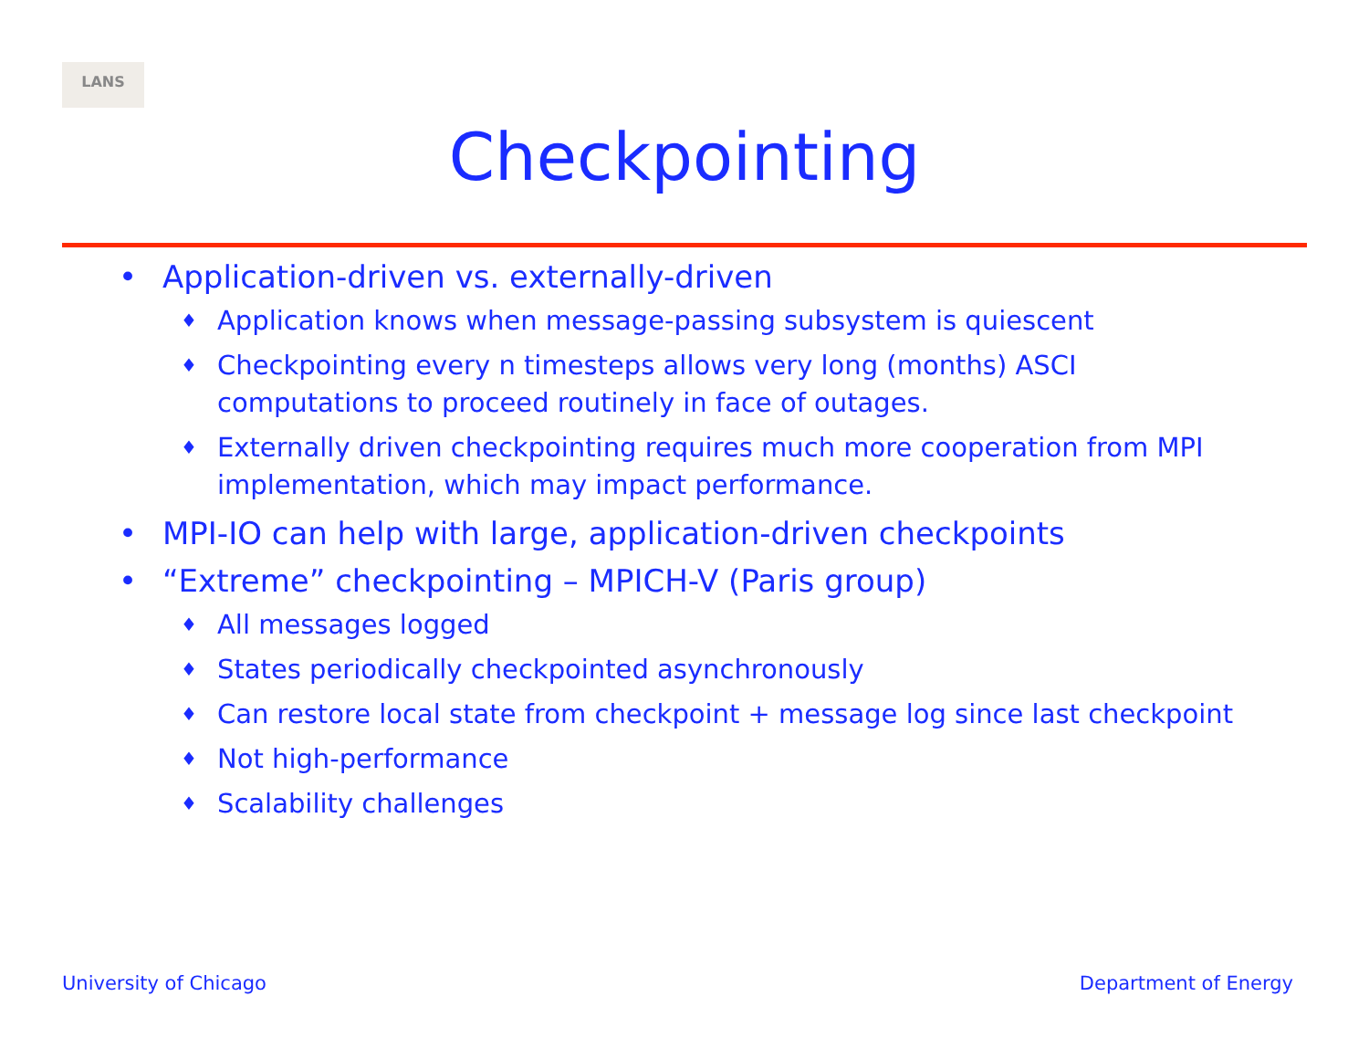LANS
Checkpointing
• Application-driven vs. externally-driven
♦ Application knows when message-passing subsystem is quiescent
♦ Checkpointing every n timesteps allows very long (months) ASCI computations to proceed routinely in face of outages.
♦ Externally driven checkpointing requires much more cooperation from MPI implementation, which may impact performance.
• MPI-IO can help with large, application-driven checkpoints
• “Extreme” checkpointing – MPICH-V (Paris group)
♦ All messages logged
♦ States periodically checkpointed asynchronously
♦ Can restore local state from checkpoint + message log since last checkpoint
♦ Not high-performance
♦ Scalability challenges
University of Chicago Department of Energy